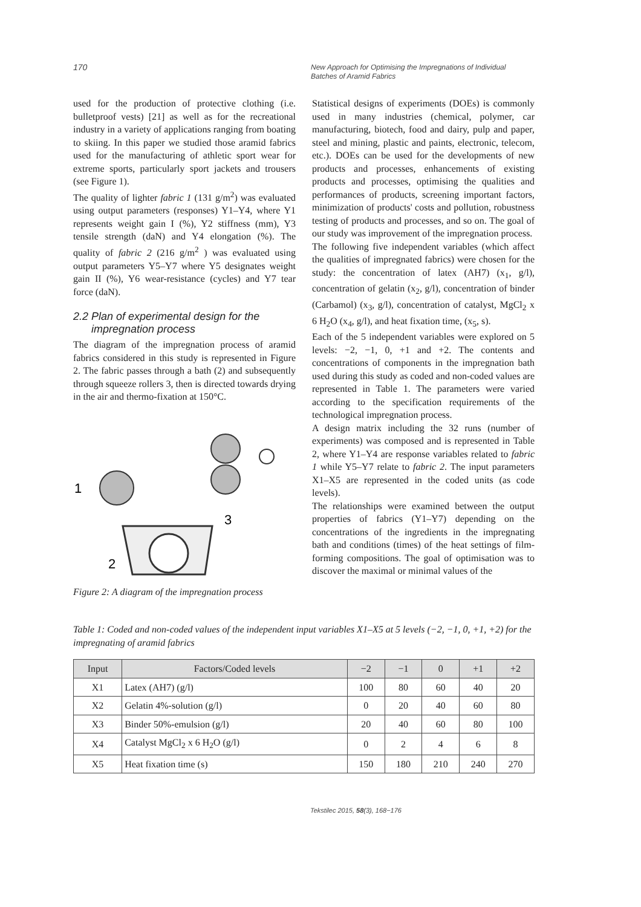170
New Approach for Optimising the Impregnations of Individual
Batches of Aramid Fabrics
used for the production of protective clothing (i.e. bulletproof vests) [21] as well as for the recreational industry in a variety of applications ranging from boating to skiing. In this paper we studied those aramid fabrics used for the manufacturing of athletic sport wear for extreme sports, particularly sport jackets and trousers (see Figure 1).
The quality of lighter fabric 1 (131 g/m<sup>2</sup>) was evaluated using output parameters (responses) Y1–Y4, where Y1 represents weight gain I (%), Y2 stiffness (mm), Y3 tensile strength (daN) and Y4 elongation (%). The quality of fabric 2 (216 g/m<sup>2</sup> ) was evaluated using output parameters Y5–Y7 where Y5 designates weight gain II (%), Y6 wear-resistance (cycles) and Y7 tear force (daN).
2.2 Plan of experimental design for the
impregnation process
The diagram of the impregnation process of aramid fabrics considered in this study is represented in Figure 2. The fabric passes through a bath (2) and subsequently through squeeze rollers 3, then is directed towards drying in the air and thermo-fixation at 150°C.
1
2
3
Figure 2: A diagram of the impregnation process
Statistical designs of experiments (DOEs) is commonly used in many industries (chemical, polymer, car manufacturing, biotech, food and dairy, pulp and paper, steel and mining, plastic and paints, electronic, telecom, etc.). DOEs can be used for the developments of new products and processes, enhancements of existing products and processes, optimising the qualities and performances of products, screening important factors, minimization of products' costs and pollution, robustness testing of products and processes, and so on. The goal of our study was improvement of the impregnation process.
The following five independent variables (which affect the qualities of impregnated fabrics) were chosen for the study: the concentration of latex (AH7) (x<sub>1</sub>, g/l), concentration of gelatin (x<sub>2</sub>, g/l), concentration of binder (Carbamol) (x<sub>3</sub>, g/l), concentration of catalyst, MgCl<sub>2</sub> x 6 H<sub>2</sub>O (x<sub>4</sub>, g/l), and heat fixation time, (x<sub>5</sub>, s).
Each of the 5 independent variables were explored on 5 levels: −2, −1, 0, +1 and +2. The contents and concentrations of components in the impregnation bath used during this study as coded and non-coded values are represented in Table 1. The parameters were varied according to the specification requirements of the technological impregnation process.
A design matrix including the 32 runs (number of experiments) was composed and is represented in Table 2, where Y1–Y4 are response variables related to fabric 1 while Y5–Y7 relate to fabric 2. The input parameters X1–X5 are represented in the coded units (as code levels).
The relationships were examined between the output properties of fabrics (Y1–Y7) depending on the concentrations of the ingredients in the impregnating bath and conditions (times) of the heat settings of film-forming compositions. The goal of optimisation was to discover the maximal or minimal values of the
Table 1: Coded and non-coded values of the independent input variables X1–X5 at 5 levels (−2, −1, 0, +1, +2) for the impregnating of aramid fabrics
| Input | Factors/Coded levels | −2 | −1 | 0 | +1 | +2 |
| --- | --- | --- | --- | --- | --- | --- |
| X1 | Latex (AH7) (g/l) | 100 | 80 | 60 | 40 | 20 |
| X2 | Gelatin 4%-solution (g/l) | 0 | 20 | 40 | 60 | 80 |
| X3 | Binder 50%-emulsion (g/l) | 20 | 40 | 60 | 80 | 100 |
| X4 | Catalyst MgCl<sub>2</sub> x 6 H<sub>2</sub>O (g/l) | 0 | 2 | 4 | 6 | 8 |
| X5 | Heat fixation time (s) | 150 | 180 | 210 | 240 | 270 |
Tekstilec 2015, 58(3), 168−176